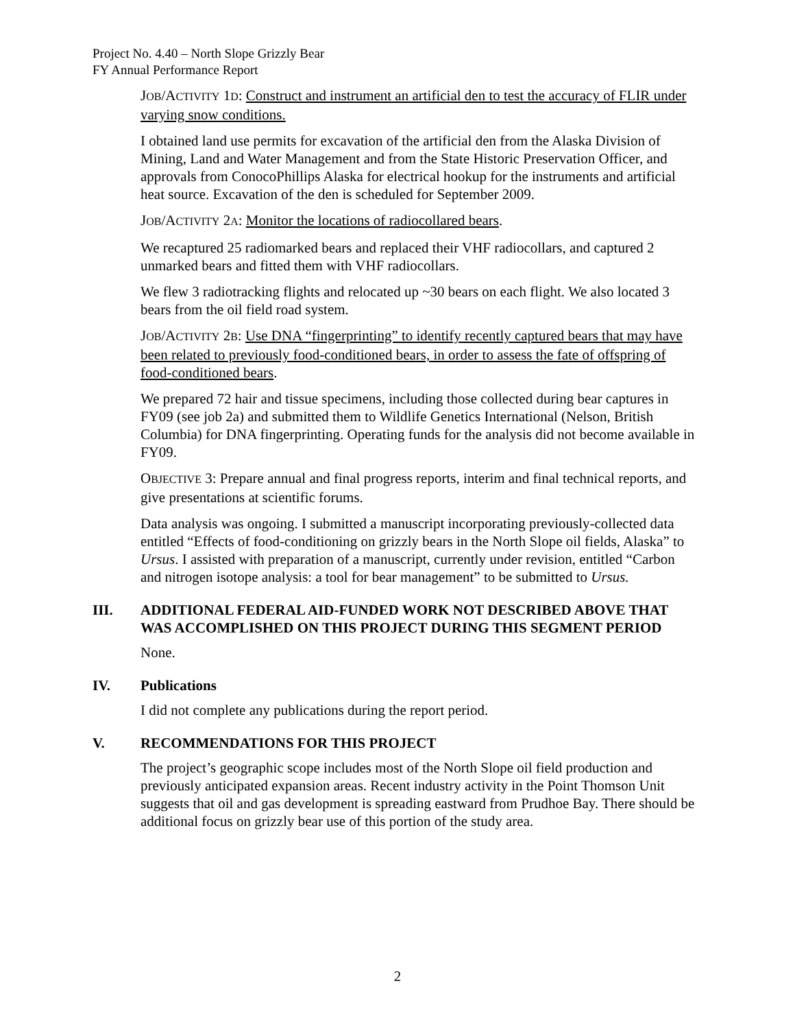Project No. 4.40 – North Slope Grizzly Bear
FY Annual Performance Report
JOB/ACTIVITY 1D: Construct and instrument an artificial den to test the accuracy of FLIR under varying snow conditions.
I obtained land use permits for excavation of the artificial den from the Alaska Division of Mining, Land and Water Management and from the State Historic Preservation Officer, and approvals from ConocoPhillips Alaska for electrical hookup for the instruments and artificial heat source. Excavation of the den is scheduled for September 2009.
JOB/ACTIVITY 2A: Monitor the locations of radiocollared bears.
We recaptured 25 radiomarked bears and replaced their VHF radiocollars, and captured 2 unmarked bears and fitted them with VHF radiocollars.
We flew 3 radiotracking flights and relocated up ~30 bears on each flight. We also located 3 bears from the oil field road system.
JOB/ACTIVITY 2B: Use DNA “fingerprinting” to identify recently captured bears that may have been related to previously food-conditioned bears, in order to assess the fate of offspring of food-conditioned bears.
We prepared 72 hair and tissue specimens, including those collected during bear captures in FY09 (see job 2a) and submitted them to Wildlife Genetics International (Nelson, British Columbia) for DNA fingerprinting. Operating funds for the analysis did not become available in FY09.
OBJECTIVE 3: Prepare annual and final progress reports, interim and final technical reports, and give presentations at scientific forums.
Data analysis was ongoing. I submitted a manuscript incorporating previously-collected data entitled “Effects of food-conditioning on grizzly bears in the North Slope oil fields, Alaska” to Ursus. I assisted with preparation of a manuscript, currently under revision, entitled “Carbon and nitrogen isotope analysis: a tool for bear management” to be submitted to Ursus.
III. ADDITIONAL FEDERAL AID-FUNDED WORK NOT DESCRIBED ABOVE THAT WAS ACCOMPLISHED ON THIS PROJECT DURING THIS SEGMENT PERIOD
None.
IV. Publications
I did not complete any publications during the report period.
V. RECOMMENDATIONS FOR THIS PROJECT
The project’s geographic scope includes most of the North Slope oil field production and previously anticipated expansion areas. Recent industry activity in the Point Thomson Unit suggests that oil and gas development is spreading eastward from Prudhoe Bay. There should be additional focus on grizzly bear use of this portion of the study area.
2